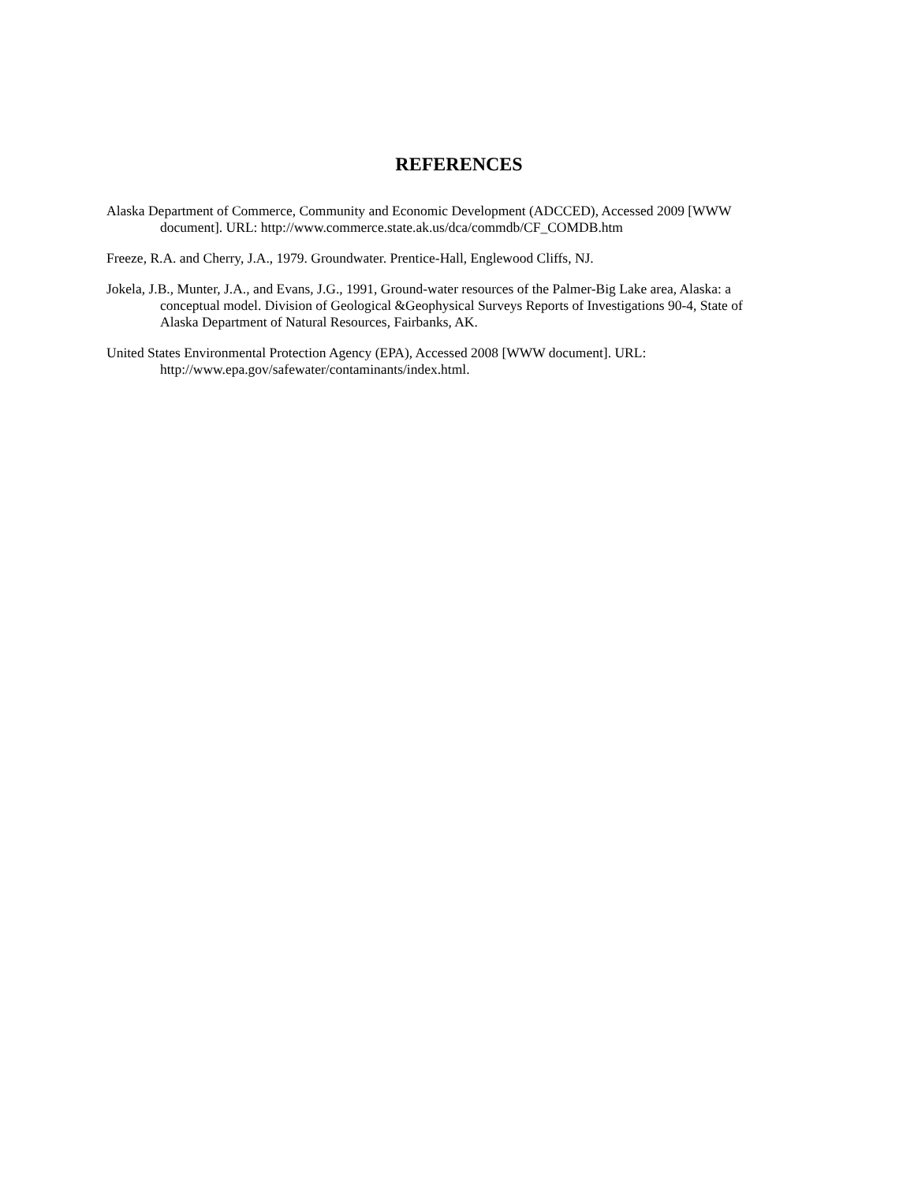REFERENCES
Alaska Department of Commerce, Community and Economic Development (ADCCED), Accessed 2009 [WWW document]. URL: http://www.commerce.state.ak.us/dca/commdb/CF_COMDB.htm
Freeze, R.A. and Cherry, J.A., 1979. Groundwater. Prentice-Hall, Englewood Cliffs, NJ.
Jokela, J.B., Munter, J.A., and Evans, J.G., 1991, Ground-water resources of the Palmer-Big Lake area, Alaska: a conceptual model. Division of Geological &Geophysical Surveys Reports of Investigations 90-4, State of Alaska Department of Natural Resources, Fairbanks, AK.
United States Environmental Protection Agency (EPA), Accessed 2008 [WWW document]. URL: http://www.epa.gov/safewater/contaminants/index.html.